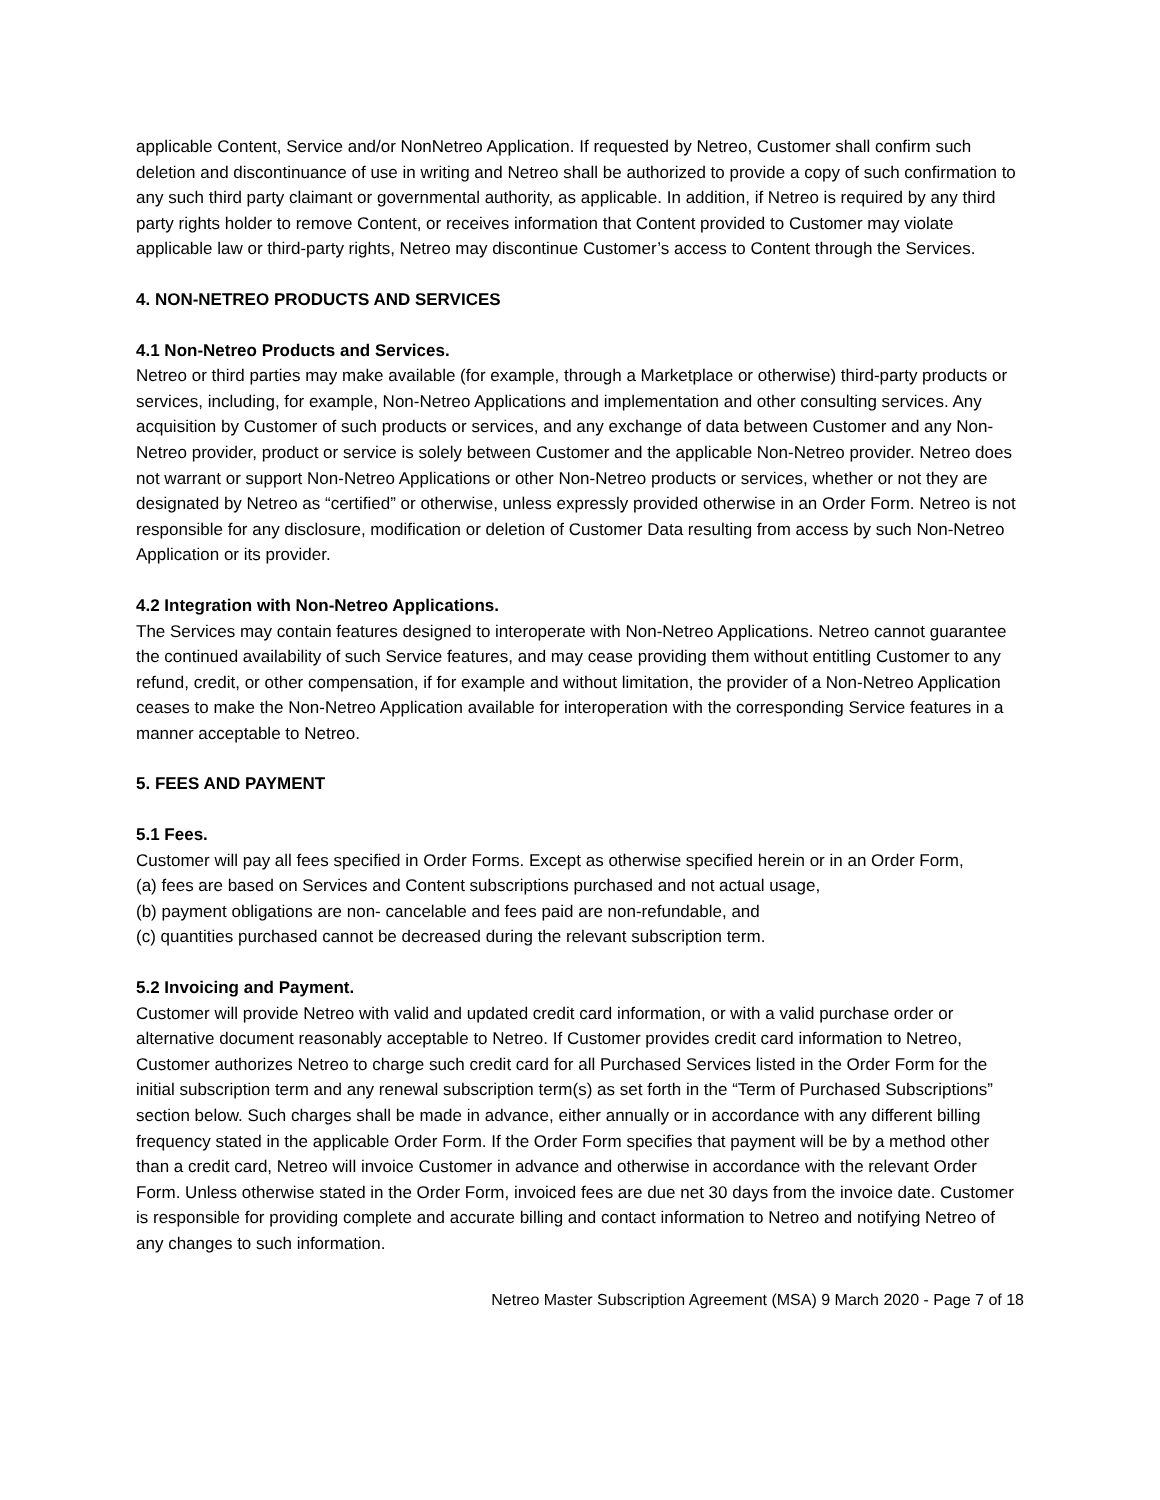applicable Content, Service and/or NonNetreo Application. If requested by Netreo, Customer shall confirm such deletion and discontinuance of use in writing and Netreo shall be authorized to provide a copy of such confirmation to any such third party claimant or governmental authority, as applicable. In addition, if Netreo is required by any third party rights holder to remove Content, or receives information that Content provided to Customer may violate applicable law or third-party rights, Netreo may discontinue Customer’s access to Content through the Services.
4. NON-NETREO PRODUCTS AND SERVICES
4.1 Non-Netreo Products and Services.
Netreo or third parties may make available (for example, through a Marketplace or otherwise) third-party products or services, including, for example, Non-Netreo Applications and implementation and other consulting services. Any acquisition by Customer of such products or services, and any exchange of data between Customer and any Non-Netreo provider, product or service is solely between Customer and the applicable Non-Netreo provider. Netreo does not warrant or support Non-Netreo Applications or other Non-Netreo products or services, whether or not they are designated by Netreo as “certified” or otherwise, unless expressly provided otherwise in an Order Form. Netreo is not responsible for any disclosure, modification or deletion of Customer Data resulting from access by such Non-Netreo Application or its provider.
4.2 Integration with Non-Netreo Applications.
The Services may contain features designed to interoperate with Non-Netreo Applications. Netreo cannot guarantee the continued availability of such Service features, and may cease providing them without entitling Customer to any refund, credit, or other compensation, if for example and without limitation, the provider of a Non-Netreo Application ceases to make the Non-Netreo Application available for interoperation with the corresponding Service features in a manner acceptable to Netreo.
5. FEES AND PAYMENT
5.1 Fees.
Customer will pay all fees specified in Order Forms. Except as otherwise specified herein or in an Order Form,
(a) fees are based on Services and Content subscriptions purchased and not actual usage,
(b) payment obligations are non- cancelable and fees paid are non-refundable, and
(c) quantities purchased cannot be decreased during the relevant subscription term.
5.2 Invoicing and Payment.
Customer will provide Netreo with valid and updated credit card information, or with a valid purchase order or alternative document reasonably acceptable to Netreo. If Customer provides credit card information to Netreo, Customer authorizes Netreo to charge such credit card for all Purchased Services listed in the Order Form for the initial subscription term and any renewal subscription term(s) as set forth in the “Term of Purchased Subscriptions” section below. Such charges shall be made in advance, either annually or in accordance with any different billing frequency stated in the applicable Order Form. If the Order Form specifies that payment will be by a method other than a credit card, Netreo will invoice Customer in advance and otherwise in accordance with the relevant Order Form. Unless otherwise stated in the Order Form, invoiced fees are due net 30 days from the invoice date. Customer is responsible for providing complete and accurate billing and contact information to Netreo and notifying Netreo of any changes to such information.
Netreo Master Subscription Agreement (MSA) 9 March 2020 - Page 7 of 18